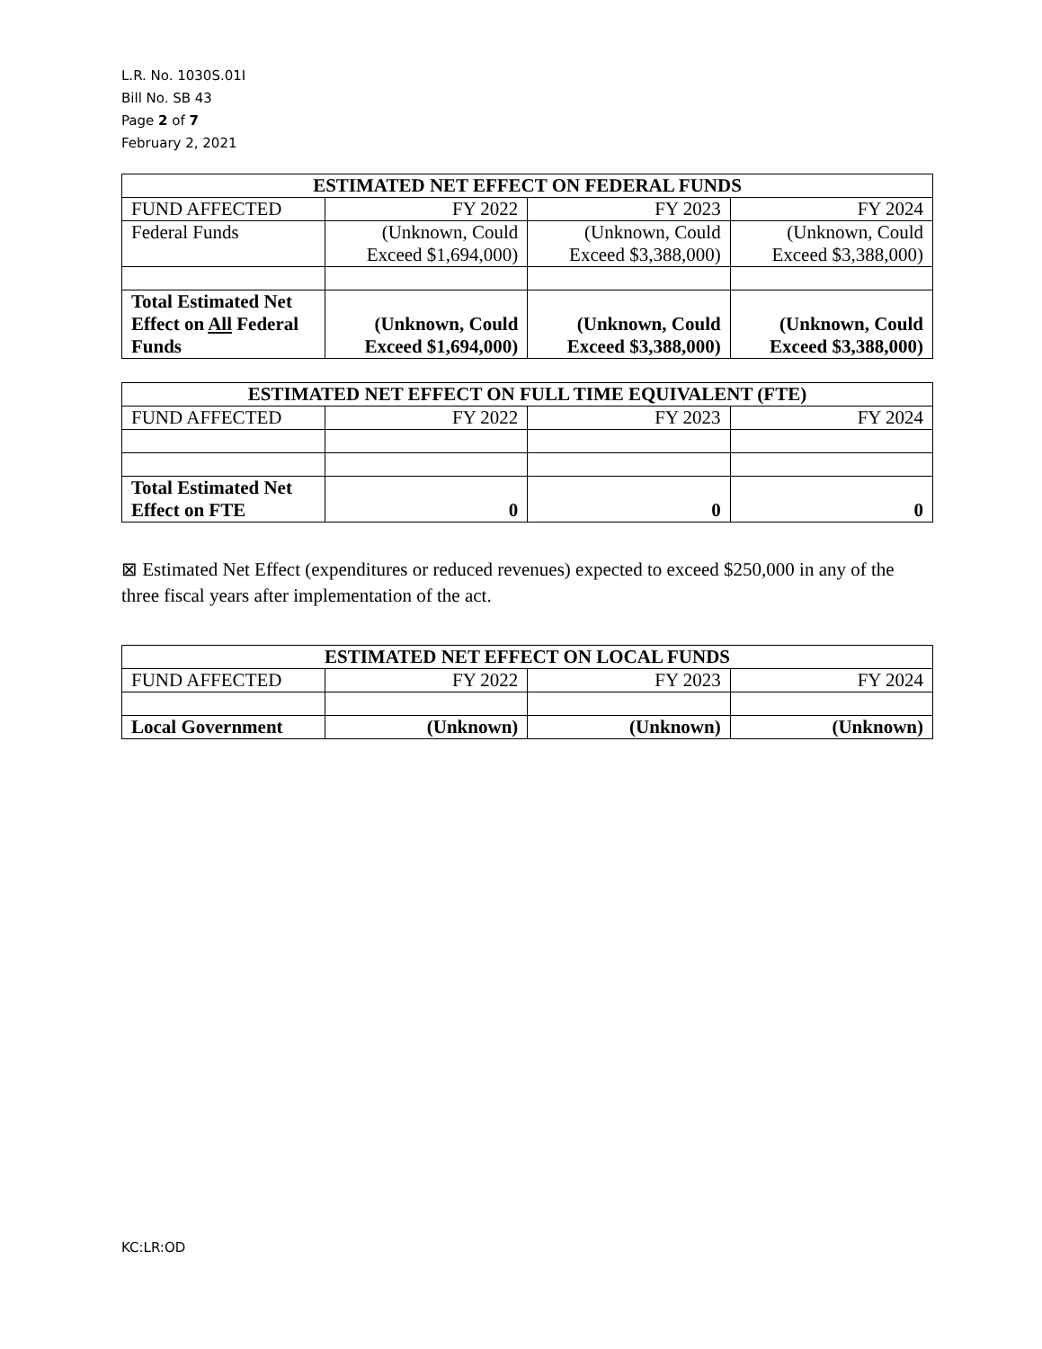L.R. No. 1030S.01I
Bill No. SB 43
Page 2 of 7
February 2, 2021
| ESTIMATED NET EFFECT ON FEDERAL FUNDS | | | |
| --- | --- | --- | --- |
| FUND AFFECTED | FY 2022 | FY 2023 | FY 2024 |
| Federal Funds | (Unknown, Could Exceed $1,694,000) | (Unknown, Could Exceed $3,388,000) | (Unknown, Could Exceed $3,388,000) |
| Total Estimated Net Effect on All Federal Funds | (Unknown, Could Exceed $1,694,000) | (Unknown, Could Exceed $3,388,000) | (Unknown, Could Exceed $3,388,000) |
| ESTIMATED NET EFFECT ON FULL TIME EQUIVALENT (FTE) | | | |
| --- | --- | --- | --- |
| FUND AFFECTED | FY 2022 | FY 2023 | FY 2024 |
| Total Estimated Net Effect on FTE | 0 | 0 | 0 |
⊠ Estimated Net Effect (expenditures or reduced revenues) expected to exceed $250,000 in any of the three fiscal years after implementation of the act.
| ESTIMATED NET EFFECT ON LOCAL FUNDS | | | |
| --- | --- | --- | --- |
| FUND AFFECTED | FY 2022 | FY 2023 | FY 2024 |
| Local Government | (Unknown) | (Unknown) | (Unknown) |
KC:LR:OD